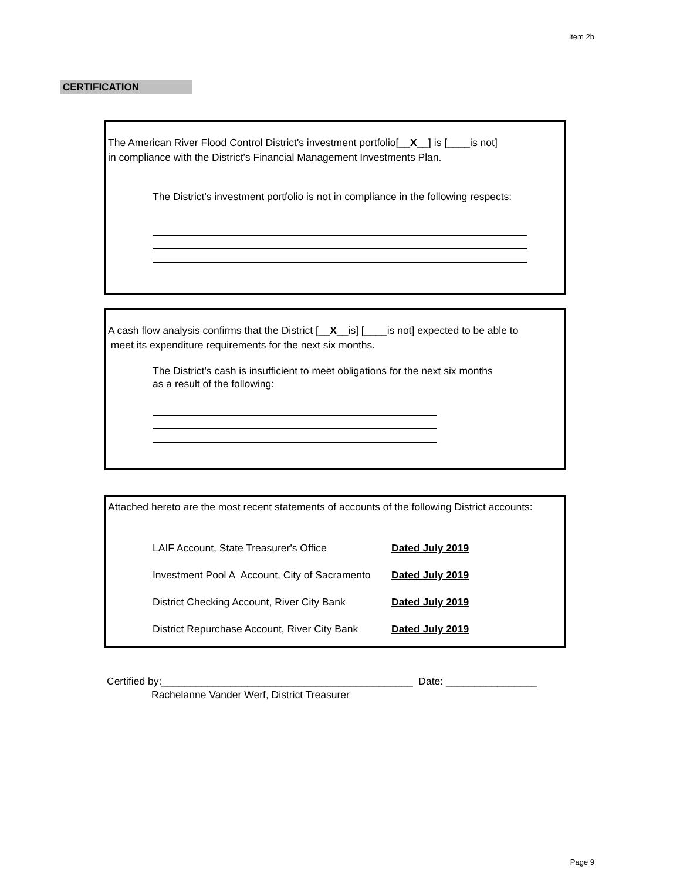Item 2b
CERTIFICATION
The American River Flood Control District's investment portfolio[__X__] is [____is not]
in compliance with the District's Financial Management Investments Plan.
The District's investment portfolio is not in compliance in the following respects:
A cash flow analysis confirms that the District [__X__is] [____is not] expected to be able to
meet its expenditure requirements for the next six months.
The District's cash is insufficient to meet obligations for the next six months
as a result of the following:
Attached hereto are the most recent statements of accounts of the following District accounts:
LAIF Account, State Treasurer's Office Dated July 2019
Investment Pool A Account, City of Sacramento Dated July 2019
District Checking Account, River City Bank Dated July 2019
District Repurchase Account, River City Bank Dated July 2019
Certified by:____________________________________________ Date: ________________
Rachelanne Vander Werf, District Treasurer
Page 9